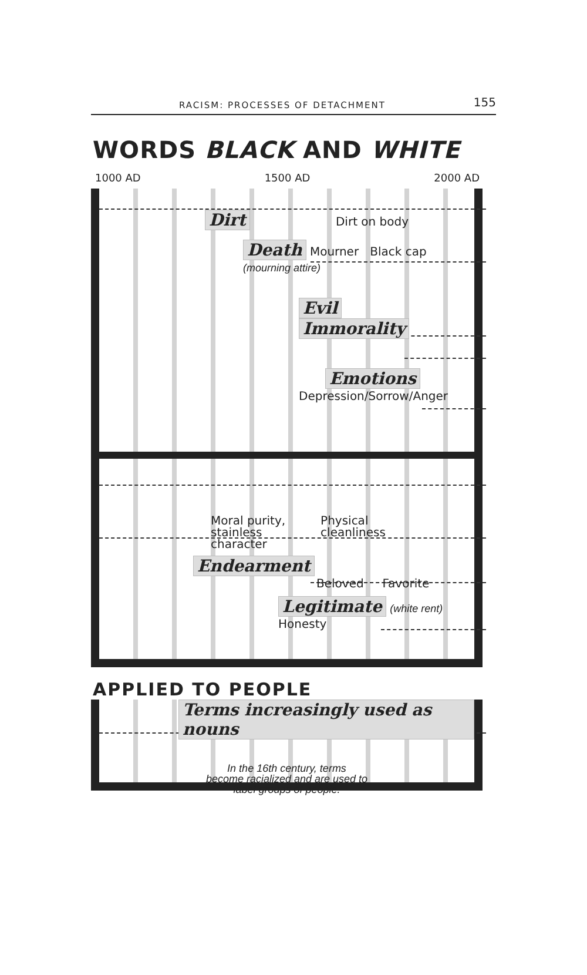RACISM: PROCESSES OF DETACHMENT 155
WORDS BLACK AND WHITE
1000 AD 1500 AD 2000 AD
Dirt Dirt on body
Death Mourner Black cap (mourning attire)
Evil
Immorality
Emotions
Depression/Sorrow/Anger
Moral purity,
stainless
character Physical
cleanliness
Endearment
Beloved Favorite
Legitimate (white rent) Honesty
APPLIED TO PEOPLE
Terms increasingly used as nouns
In the 16th century, terms
become racialized and are used to
label groups of people.